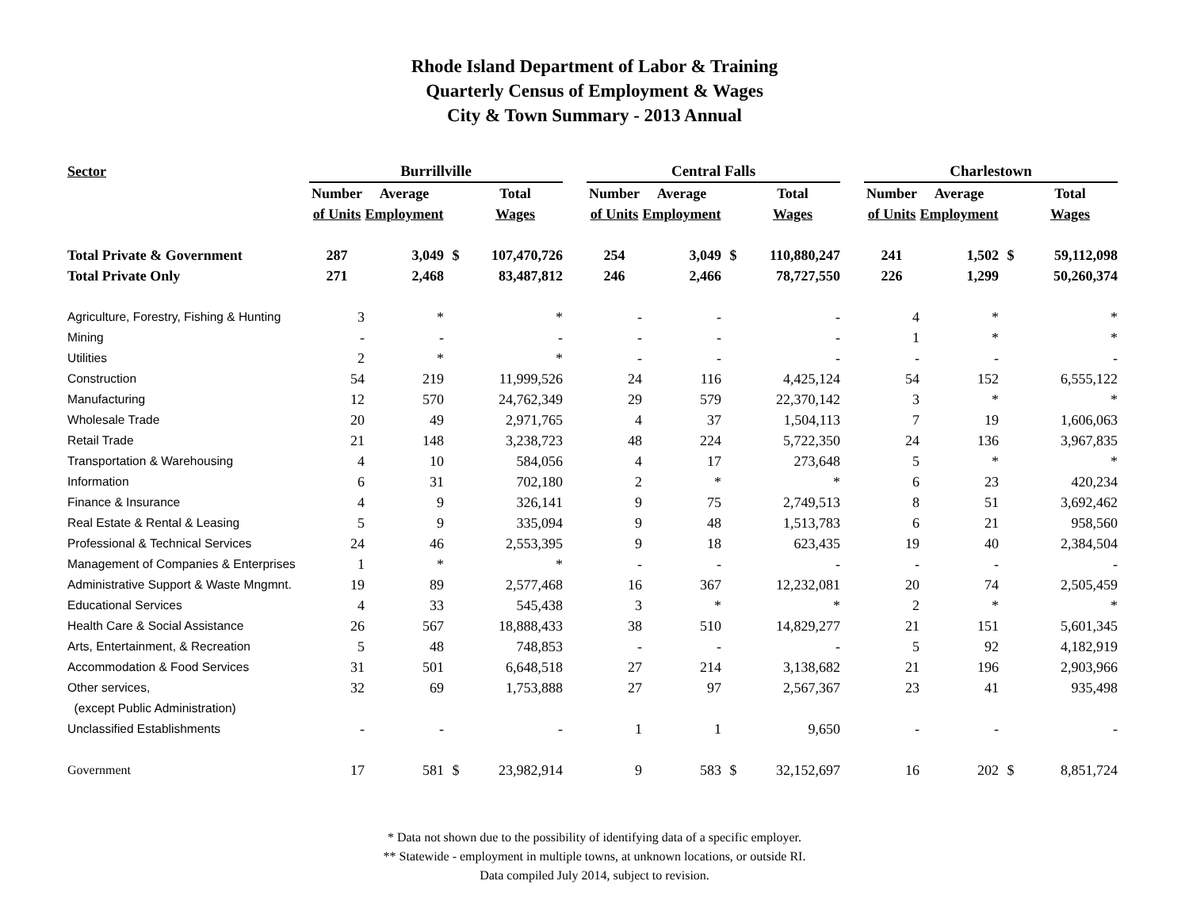Rhode Island Department of Labor & Training
Quarterly Census of Employment & Wages
City & Town Summary - 2013 Annual
| Sector | Burrillville | | | | | Central Falls | | | | | Charlestown | | | |
| --- | --- | --- | --- | --- | --- | --- | --- | --- | --- | --- | --- | --- | --- | --- |
| | Number | Average | | Total | | Number | Average | | Total | | Number | Average | | Total |
| | of Units | Employment | | Wages | | of Units | Employment | | Wages | | of Units | Employment | | Wages |
| Total Private & Government | 287 | 3,049 | $ | 107,470,726 | | 254 | 3,049 | $ | 110,880,247 | | 241 | 1,502 | $ | 59,112,098 |
| Total Private Only | 271 | 2,468 | | 83,487,812 | | 246 | 2,466 | | 78,727,550 | | 226 | 1,299 | | 50,260,374 |
| Agriculture, Forestry, Fishing & Hunting | 3 | * | | * | | - | - | | - | | 4 | * | | * |
| Mining | - | - | | - | | - | - | | - | | 1 | * | | * |
| Utilities | 2 | * | | * | | - | - | | - | | - | - | | - |
| Construction | 54 | 219 | | 11,999,526 | | 24 | 116 | | 4,425,124 | | 54 | 152 | | 6,555,122 |
| Manufacturing | 12 | 570 | | 24,762,349 | | 29 | 579 | | 22,370,142 | | 3 | * | | * |
| Wholesale Trade | 20 | 49 | | 2,971,765 | | 4 | 37 | | 1,504,113 | | 7 | 19 | | 1,606,063 |
| Retail Trade | 21 | 148 | | 3,238,723 | | 48 | 224 | | 5,722,350 | | 24 | 136 | | 3,967,835 |
| Transportation & Warehousing | 4 | 10 | | 584,056 | | 4 | 17 | | 273,648 | | 5 | * | | * |
| Information | 6 | 31 | | 702,180 | | 2 | * | | * | | 6 | 23 | | 420,234 |
| Finance & Insurance | 4 | 9 | | 326,141 | | 9 | 75 | | 2,749,513 | | 8 | 51 | | 3,692,462 |
| Real Estate & Rental & Leasing | 5 | 9 | | 335,094 | | 9 | 48 | | 1,513,783 | | 6 | 21 | | 958,560 |
| Professional & Technical Services | 24 | 46 | | 2,553,395 | | 9 | 18 | | 623,435 | | 19 | 40 | | 2,384,504 |
| Management of Companies & Enterprises | 1 | * | | * | | - | - | | - | | - | - | | - |
| Administrative Support & Waste Mngmnt. | 19 | 89 | | 2,577,468 | | 16 | 367 | | 12,232,081 | | 20 | 74 | | 2,505,459 |
| Educational Services | 4 | 33 | | 545,438 | | 3 | * | | * | | 2 | * | | * |
| Health Care & Social Assistance | 26 | 567 | | 18,888,433 | | 38 | 510 | | 14,829,277 | | 21 | 151 | | 5,601,345 |
| Arts, Entertainment, & Recreation | 5 | 48 | | 748,853 | | - | - | | - | | 5 | 92 | | 4,182,919 |
| Accommodation & Food Services | 31 | 501 | | 6,648,518 | | 27 | 214 | | 3,138,682 | | 21 | 196 | | 2,903,966 |
| Other services, | 32 | 69 | | 1,753,888 | | 27 | 97 | | 2,567,367 | | 23 | 41 | | 935,498 |
| (except Public Administration) | | | | | | | | | | | | | | |
| Unclassified Establishments | - | - | | - | | 1 | 1 | | 9,650 | | - | - | | - |
| Government | 17 | 581 | $ | 23,982,914 | | 9 | 583 | $ | 32,152,697 | | 16 | 202 | $ | 8,851,724 |
* Data not shown due to the possibility of identifying data of a specific employer.
** Statewide - employment in multiple towns, at unknown locations, or outside RI.
Data compiled July 2014, subject to revision.